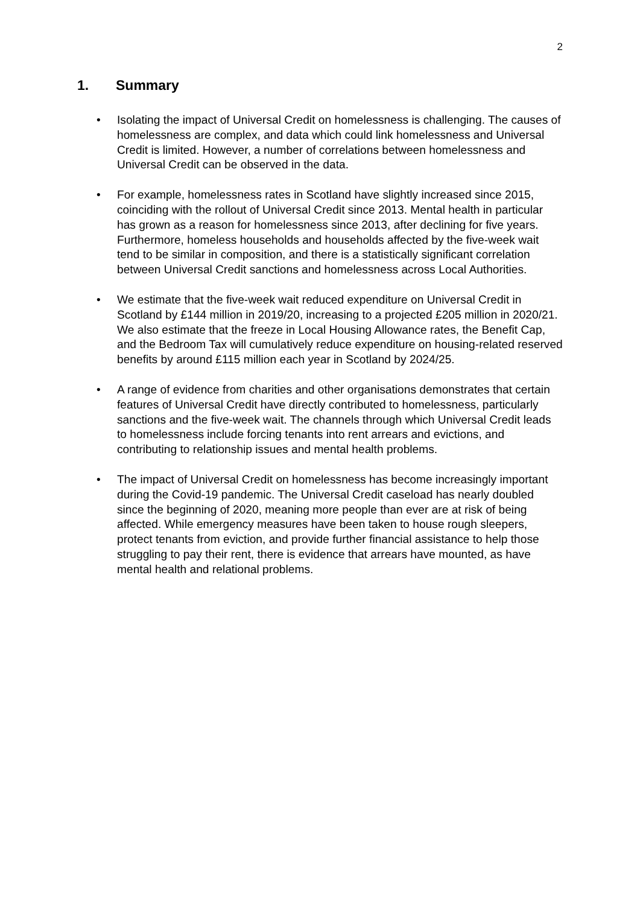2
1. Summary
• Isolating the impact of Universal Credit on homelessness is challenging. The causes of homelessness are complex, and data which could link homelessness and Universal Credit is limited. However, a number of correlations between homelessness and Universal Credit can be observed in the data.
• For example, homelessness rates in Scotland have slightly increased since 2015, coinciding with the rollout of Universal Credit since 2013. Mental health in particular has grown as a reason for homelessness since 2013, after declining for five years. Furthermore, homeless households and households affected by the five-week wait tend to be similar in composition, and there is a statistically significant correlation between Universal Credit sanctions and homelessness across Local Authorities.
• We estimate that the five-week wait reduced expenditure on Universal Credit in Scotland by £144 million in 2019/20, increasing to a projected £205 million in 2020/21. We also estimate that the freeze in Local Housing Allowance rates, the Benefit Cap, and the Bedroom Tax will cumulatively reduce expenditure on housing-related reserved benefits by around £115 million each year in Scotland by 2024/25.
• A range of evidence from charities and other organisations demonstrates that certain features of Universal Credit have directly contributed to homelessness, particularly sanctions and the five-week wait. The channels through which Universal Credit leads to homelessness include forcing tenants into rent arrears and evictions, and contributing to relationship issues and mental health problems.
• The impact of Universal Credit on homelessness has become increasingly important during the Covid-19 pandemic. The Universal Credit caseload has nearly doubled since the beginning of 2020, meaning more people than ever are at risk of being affected. While emergency measures have been taken to house rough sleepers, protect tenants from eviction, and provide further financial assistance to help those struggling to pay their rent, there is evidence that arrears have mounted, as have mental health and relational problems.